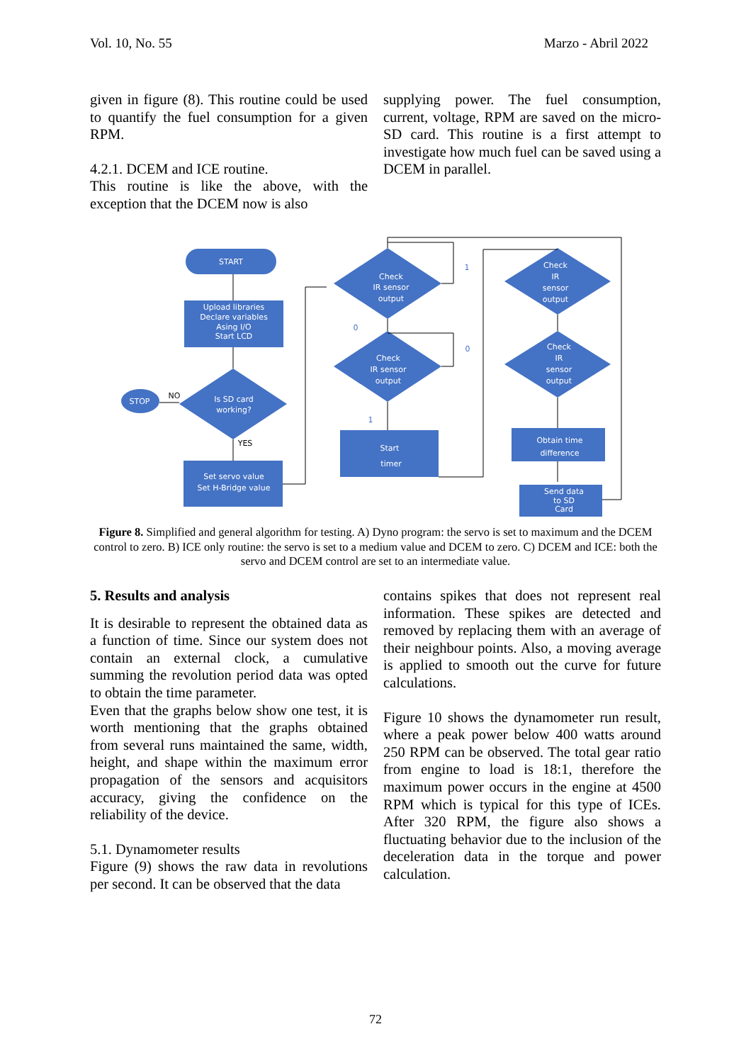Vol. 10, No. 55 Marzo - Abril 2022
given in figure (8). This routine could be used to quantify the fuel consumption for a given RPM.
4.2.1. DCEM and ICE routine.
This routine is like the above, with the exception that the DCEM now is also
supplying power. The fuel consumption, current, voltage, RPM are saved on the micro-SD card. This routine is a first attempt to investigate how much fuel can be saved using a DCEM in parallel.
START
Upload libraries
Declare variables
Asing I/O
Start LCD
Is SD card
working?
STOP
NO
YES
Set servo value
Set H-Bridge value
Check
IR sensor
output
Check
IR sensor
output
Start
timer
Check
IR
sensor
output
Check
IR
sensor
output
Obtain time
difference
Send data
to SD
Card
1
0
0
1
Figure 8. Simplified and general algorithm for testing. A) Dyno program: the servo is set to maximum and the DCEM control to zero. B) ICE only routine: the servo is set to a medium value and DCEM to zero. C) DCEM and ICE: both the servo and DCEM control are set to an intermediate value.
5. Results and analysis
It is desirable to represent the obtained data as a function of time. Since our system does not contain an external clock, a cumulative summing the revolution period data was opted to obtain the time parameter.
Even that the graphs below show one test, it is worth mentioning that the graphs obtained from several runs maintained the same, width, height, and shape within the maximum error propagation of the sensors and acquisitors accuracy, giving the confidence on the reliability of the device.
5.1. Dynamometer results
Figure (9) shows the raw data in revolutions per second. It can be observed that the data
contains spikes that does not represent real information. These spikes are detected and removed by replacing them with an average of their neighbour points. Also, a moving average is applied to smooth out the curve for future calculations.
Figure 10 shows the dynamometer run result, where a peak power below 400 watts around 250 RPM can be observed. The total gear ratio from engine to load is 18:1, therefore the maximum power occurs in the engine at 4500 RPM which is typical for this type of ICEs. After 320 RPM, the figure also shows a fluctuating behavior due to the inclusion of the deceleration data in the torque and power calculation.
72